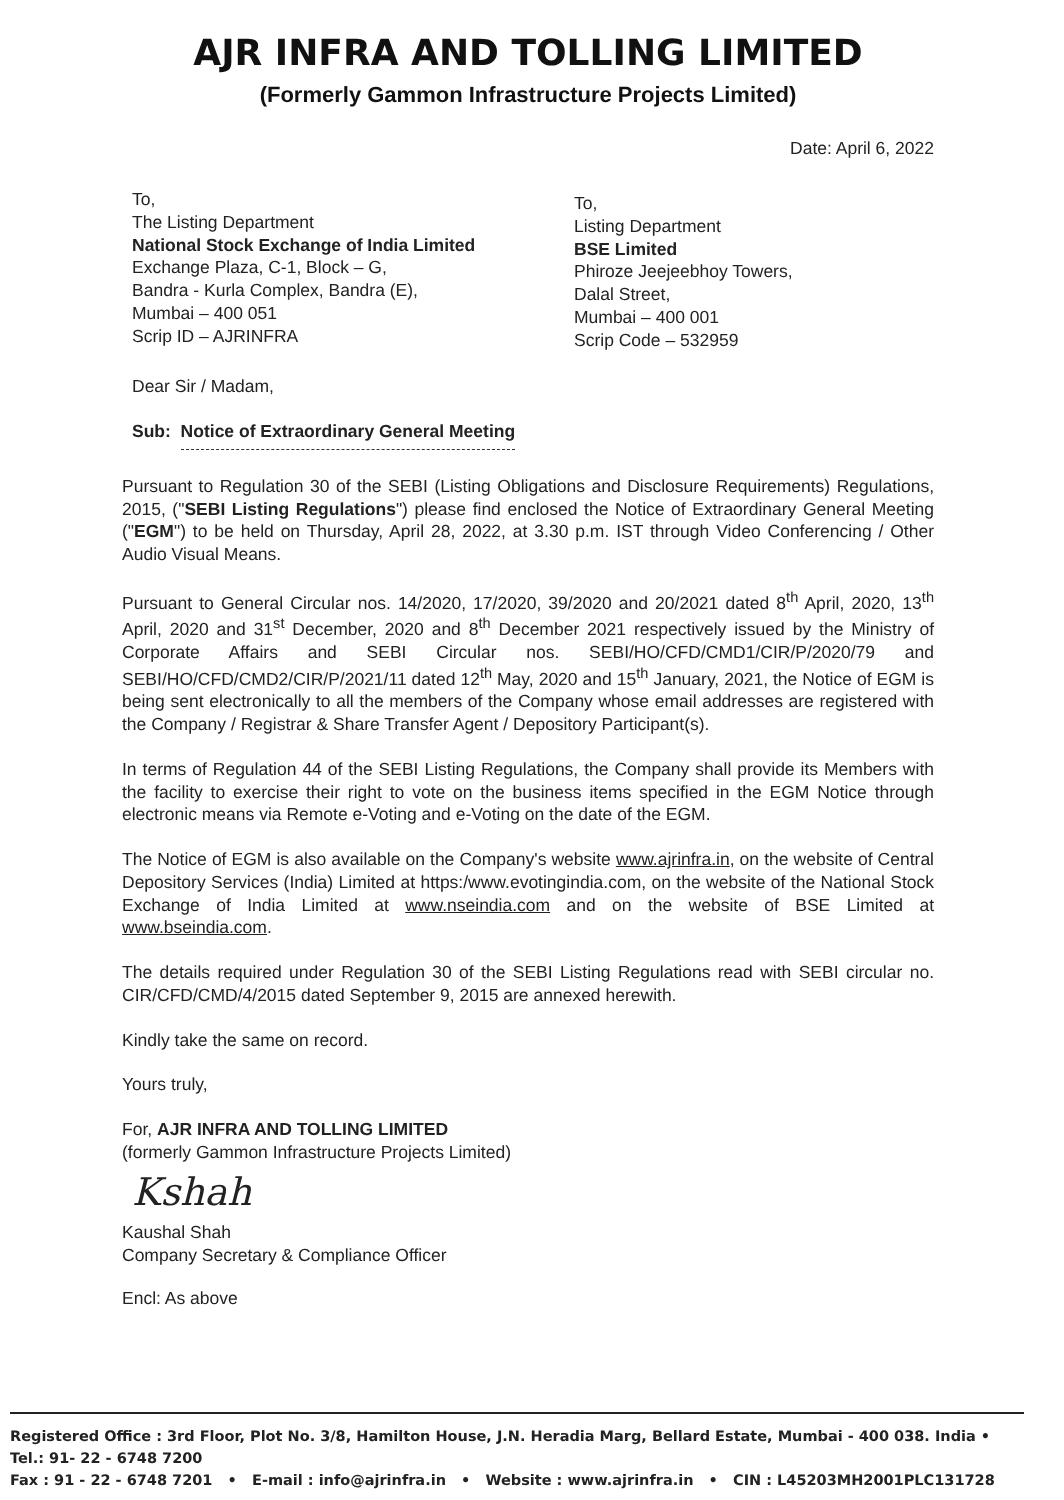AJR INFRA AND TOLLING LIMITED
(Formerly Gammon Infrastructure Projects Limited)
Date: April 6, 2022
To,
The Listing Department
National Stock Exchange of India Limited
Exchange Plaza, C-1, Block – G,
Bandra - Kurla Complex, Bandra (E),
Mumbai – 400 051
Scrip ID – AJRINFRA
To,
Listing Department
BSE Limited
Phiroze Jeejeebhoy Towers,
Dalal Street,
Mumbai – 400 001
Scrip Code – 532959
Dear Sir / Madam,
Sub: Notice of Extraordinary General Meeting
Pursuant to Regulation 30 of the SEBI (Listing Obligations and Disclosure Requirements) Regulations, 2015, ("SEBI Listing Regulations") please find enclosed the Notice of Extraordinary General Meeting ("EGM") to be held on Thursday, April 28, 2022, at 3.30 p.m. IST through Video Conferencing / Other Audio Visual Means.
Pursuant to General Circular nos. 14/2020, 17/2020, 39/2020 and 20/2021 dated 8<sup>th</sup> April, 2020, 13<sup>th</sup> April, 2020 and 31<sup>st</sup> December, 2020 and 8<sup>th</sup> December 2021 respectively issued by the Ministry of Corporate Affairs and SEBI Circular nos. SEBI/HO/CFD/CMD1/CIR/P/2020/79 and SEBI/HO/CFD/CMD2/CIR/P/2021/11 dated 12<sup>th</sup> May, 2020 and 15<sup>th</sup> January, 2021, the Notice of EGM is being sent electronically to all the members of the Company whose email addresses are registered with the Company / Registrar & Share Transfer Agent / Depository Participant(s).
In terms of Regulation 44 of the SEBI Listing Regulations, the Company shall provide its Members with the facility to exercise their right to vote on the business items specified in the EGM Notice through electronic means via Remote e-Voting and e-Voting on the date of the EGM.
The Notice of EGM is also available on the Company's website www.ajrinfra.in, on the website of Central Depository Services (India) Limited at https:/www.evotingindia.com, on the website of the National Stock Exchange of India Limited at www.nseindia.com and on the website of BSE Limited at www.bseindia.com.
The details required under Regulation 30 of the SEBI Listing Regulations read with SEBI circular no. CIR/CFD/CMD/4/2015 dated September 9, 2015 are annexed herewith.
Kindly take the same on record.
Yours truly,
For, AJR INFRA AND TOLLING LIMITED
(formerly Gammon Infrastructure Projects Limited)
Kshah
Kaushal Shah
Company Secretary & Compliance Officer
Encl: As above
Registered Office : 3rd Floor, Plot No. 3/8, Hamilton House, J.N. Heradia Marg, Bellard Estate, Mumbai - 400 038. India • Tel.: 91- 22 - 6748 7200
Fax : 91 - 22 - 6748 7201 • E-mail : info@ajrinfra.in • Website : www.ajrinfra.in • CIN : L45203MH2001PLC131728